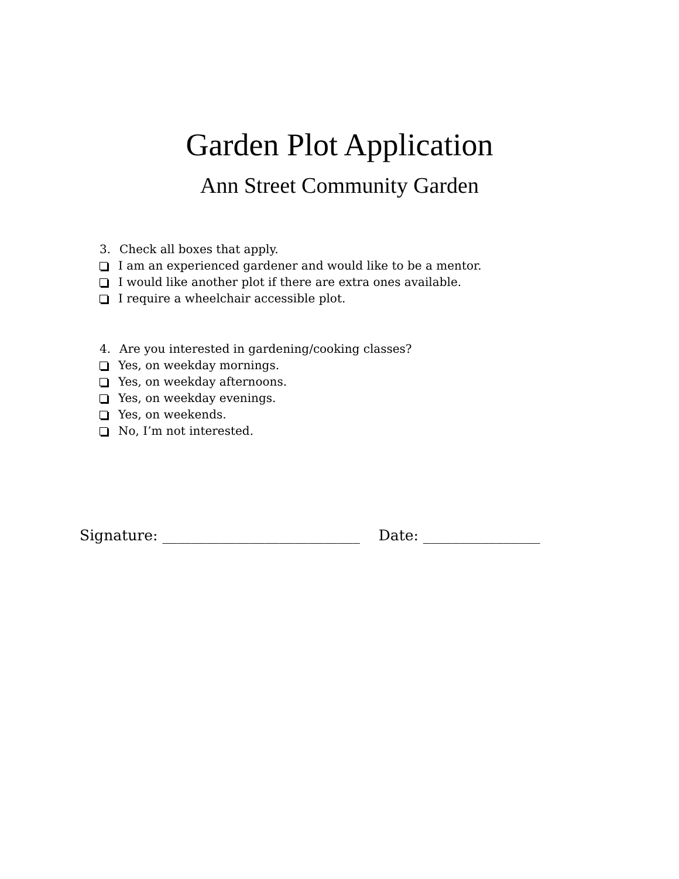Garden Plot Application
Ann Street Community Garden
3. Check all boxes that apply.
I am an experienced gardener and would like to be a mentor.
I would like another plot if there are extra ones available.
I require a wheelchair accessible plot.
4. Are you interested in gardening/cooking classes?
Yes, on weekday mornings.
Yes, on weekday afternoons.
Yes, on weekday evenings.
Yes, on weekends.
No, I’m not interested.
Signature: ___________________________ Date: ________________